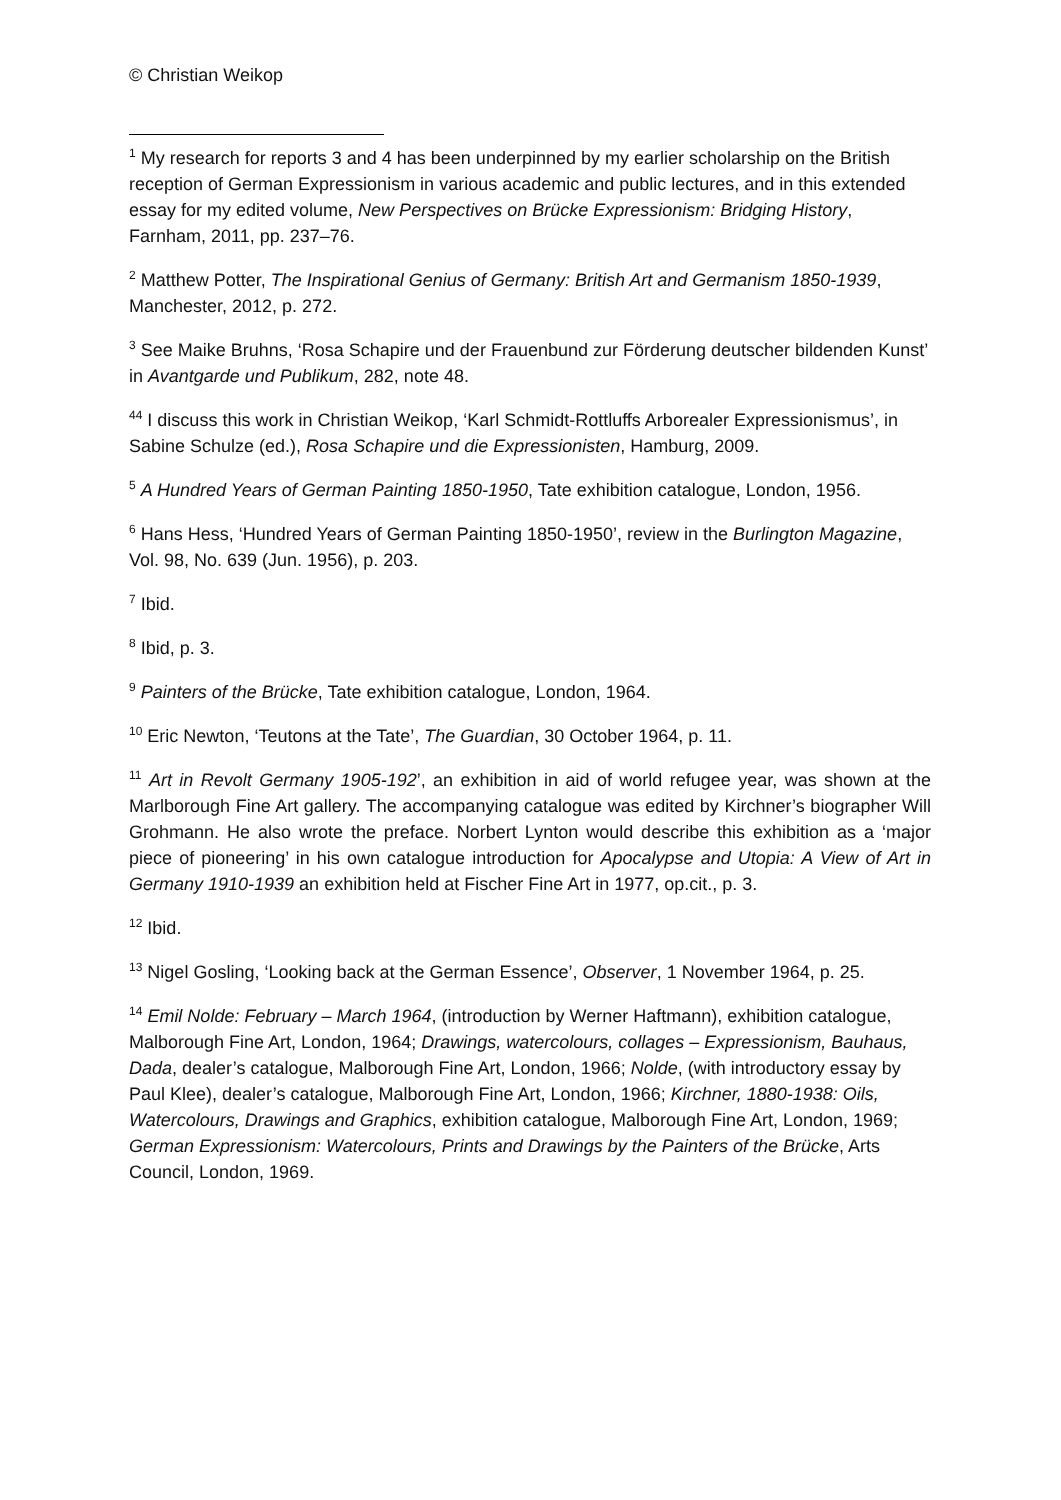© Christian Weikop
<sup>1</sup> My research for reports 3 and 4 has been underpinned by my earlier scholarship on the British reception of German Expressionism in various academic and public lectures, and in this extended essay for my edited volume, New Perspectives on Brücke Expressionism: Bridging History, Farnham, 2011, pp. 237–76.
<sup>2</sup> Matthew Potter, The Inspirational Genius of Germany: British Art and Germanism 1850-1939, Manchester, 2012, p. 272.
<sup>3</sup> See Maike Bruhns, ‘Rosa Schapire und der Frauenbund zur Förderung deutscher bildenden Kunst’ in Avantgarde und Publikum, 282, note 48.
<sup>44</sup> I discuss this work in Christian Weikop, ‘Karl Schmidt-Rottluffs Arborealer Expressionismus’, in Sabine Schulze (ed.), Rosa Schapire und die Expressionisten, Hamburg, 2009.
<sup>5</sup> A Hundred Years of German Painting 1850-1950, Tate exhibition catalogue, London, 1956.
<sup>6</sup> Hans Hess, ‘Hundred Years of German Painting 1850-1950’, review in the Burlington Magazine, Vol. 98, No. 639 (Jun. 1956), p. 203.
<sup>7</sup> Ibid.
<sup>8</sup> Ibid, p. 3.
<sup>9</sup> Painters of the Brücke, Tate exhibition catalogue, London, 1964.
<sup>10</sup> Eric Newton, ‘Teutons at the Tate’, The Guardian, 30 October 1964, p. 11.
<sup>11</sup> Art in Revolt Germany 1905-192’, an exhibition in aid of world refugee year, was shown at the Marlborough Fine Art gallery. The accompanying catalogue was edited by Kirchner’s biographer Will Grohmann. He also wrote the preface. Norbert Lynton would describe this exhibition as a ‘major piece of pioneering’ in his own catalogue introduction for Apocalypse and Utopia: A View of Art in Germany 1910-1939 an exhibition held at Fischer Fine Art in 1977, op.cit., p. 3.
<sup>12</sup> Ibid.
<sup>13</sup> Nigel Gosling, ‘Looking back at the German Essence’, Observer, 1 November 1964, p. 25.
<sup>14</sup> Emil Nolde: February – March 1964, (introduction by Werner Haftmann), exhibition catalogue, Malborough Fine Art, London, 1964; Drawings, watercolours, collages – Expressionism, Bauhaus, Dada, dealer’s catalogue, Malborough Fine Art, London, 1966; Nolde, (with introductory essay by Paul Klee), dealer’s catalogue, Malborough Fine Art, London, 1966; Kirchner, 1880-1938: Oils, Watercolours, Drawings and Graphics, exhibition catalogue, Malborough Fine Art, London, 1969; German Expressionism: Watercolours, Prints and Drawings by the Painters of the Brücke, Arts Council, London, 1969.